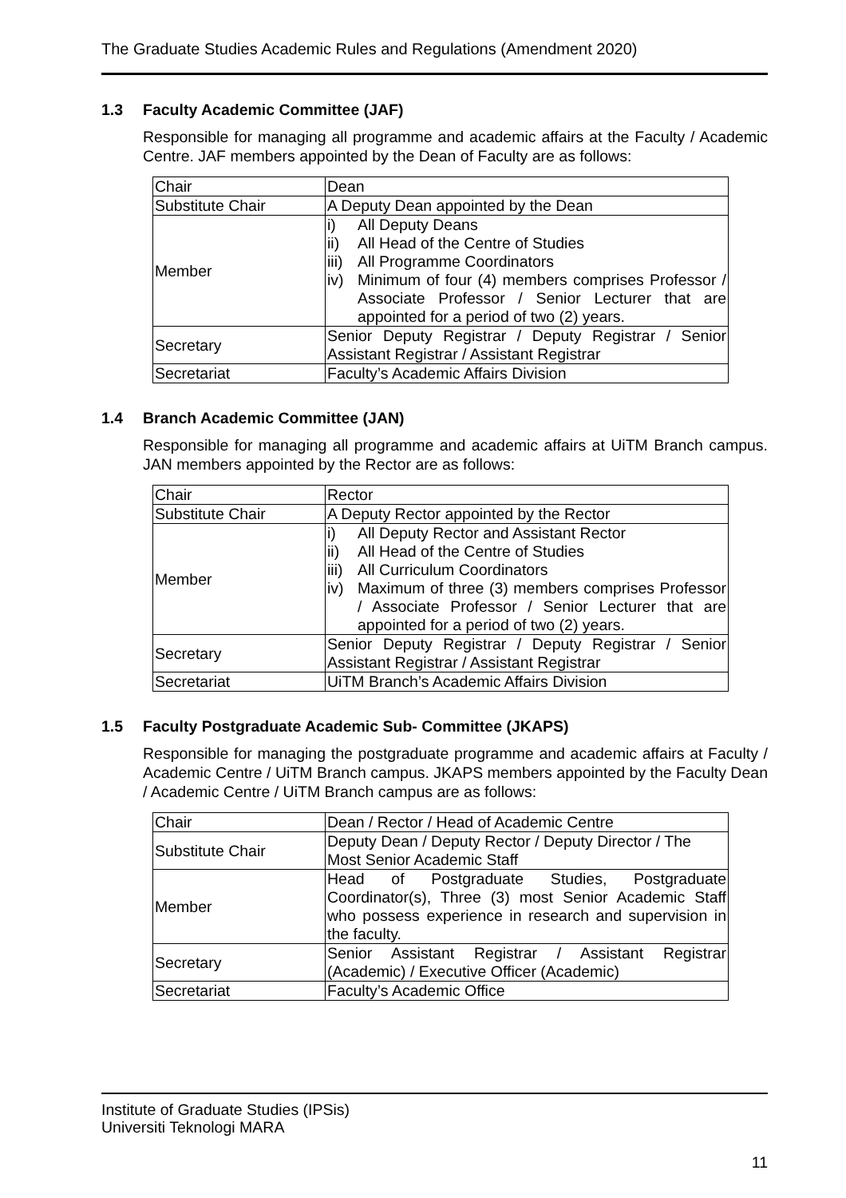The Graduate Studies Academic Rules and Regulations (Amendment 2020)
1.3 Faculty Academic Committee (JAF)
Responsible for managing all programme and academic affairs at the Faculty / Academic Centre. JAF members appointed by the Dean of Faculty are as follows:
| Chair | Dean |
| Substitute Chair | A Deputy Dean appointed by the Dean |
| Member | i) All Deputy Deans ii) All Head of the Centre of Studies iii) All Programme Coordinators iv) Minimum of four (4) members comprises Professor / Associate Professor / Senior Lecturer that are appointed for a period of two (2) years. |
| Secretary | Senior Deputy Registrar / Deputy Registrar / Senior Assistant Registrar / Assistant Registrar |
| Secretariat | Faculty’s Academic Affairs Division |
1.4 Branch Academic Committee (JAN)
Responsible for managing all programme and academic affairs at UiTM Branch campus. JAN members appointed by the Rector are as follows:
| Chair | Rector |
| Substitute Chair | A Deputy Rector appointed by the Rector |
| Member | i) All Deputy Rector and Assistant Rector ii) All Head of the Centre of Studies iii) All Curriculum Coordinators iv) Maximum of three (3) members comprises Professor / Associate Professor / Senior Lecturer that are appointed for a period of two (2) years. |
| Secretary | Senior Deputy Registrar / Deputy Registrar / Senior Assistant Registrar / Assistant Registrar |
| Secretariat | UiTM Branch’s Academic Affairs Division |
1.5 Faculty Postgraduate Academic Sub- Committee (JKAPS)
Responsible for managing the postgraduate programme and academic affairs at Faculty / Academic Centre / UiTM Branch campus. JKAPS members appointed by the Faculty Dean / Academic Centre / UiTM Branch campus are as follows:
| Chair | Dean / Rector / Head of Academic Centre |
| Substitute Chair | Deputy Dean / Deputy Rector / Deputy Director / The Most Senior Academic Staff |
| Member | Head of Postgraduate Studies, Postgraduate Coordinator(s), Three (3) most Senior Academic Staff who possess experience in research and supervision in the faculty. |
| Secretary | Senior Assistant Registrar / Assistant Registrar (Academic) / Executive Officer (Academic) |
| Secretariat | Faculty’s Academic Office |
Institute of Graduate Studies (IPSis)
Universiti Teknologi MARA
11